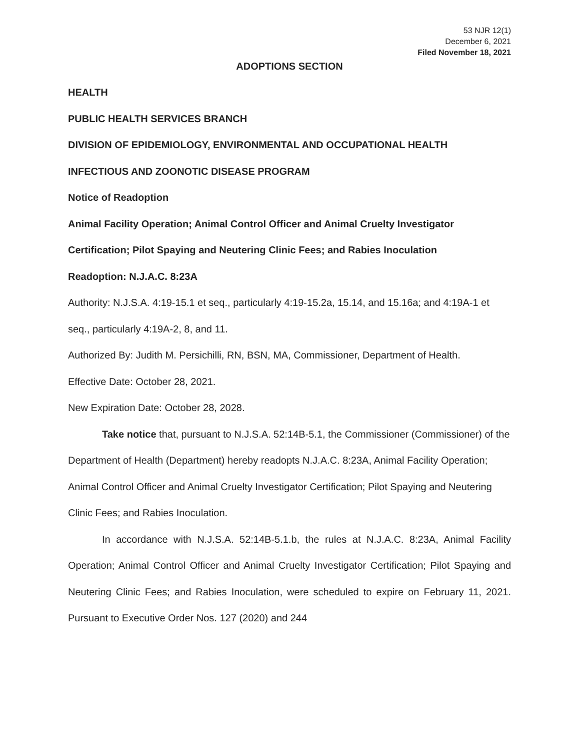53 NJR 12(1)
December 6, 2021
Filed November 18, 2021
ADOPTIONS SECTION
HEALTH
PUBLIC HEALTH SERVICES BRANCH
DIVISION OF EPIDEMIOLOGY, ENVIRONMENTAL AND OCCUPATIONAL HEALTH
INFECTIOUS AND ZOONOTIC DISEASE PROGRAM
Notice of Readoption
Animal Facility Operation; Animal Control Officer and Animal Cruelty Investigator Certification; Pilot Spaying and Neutering Clinic Fees; and Rabies Inoculation
Readoption: N.J.A.C. 8:23A
Authority: N.J.S.A. 4:19-15.1 et seq., particularly 4:19-15.2a, 15.14, and 15.16a; and 4:19A-1 et seq., particularly 4:19A-2, 8, and 11.
Authorized By: Judith M. Persichilli, RN, BSN, MA, Commissioner, Department of Health.
Effective Date: October 28, 2021.
New Expiration Date: October 28, 2028.
Take notice that, pursuant to N.J.S.A. 52:14B-5.1, the Commissioner (Commissioner) of the Department of Health (Department) hereby readopts N.J.A.C. 8:23A, Animal Facility Operation; Animal Control Officer and Animal Cruelty Investigator Certification; Pilot Spaying and Neutering Clinic Fees; and Rabies Inoculation.
In accordance with N.J.S.A. 52:14B-5.1.b, the rules at N.J.A.C. 8:23A, Animal Facility Operation; Animal Control Officer and Animal Cruelty Investigator Certification; Pilot Spaying and Neutering Clinic Fees; and Rabies Inoculation, were scheduled to expire on February 11, 2021. Pursuant to Executive Order Nos. 127 (2020) and 244